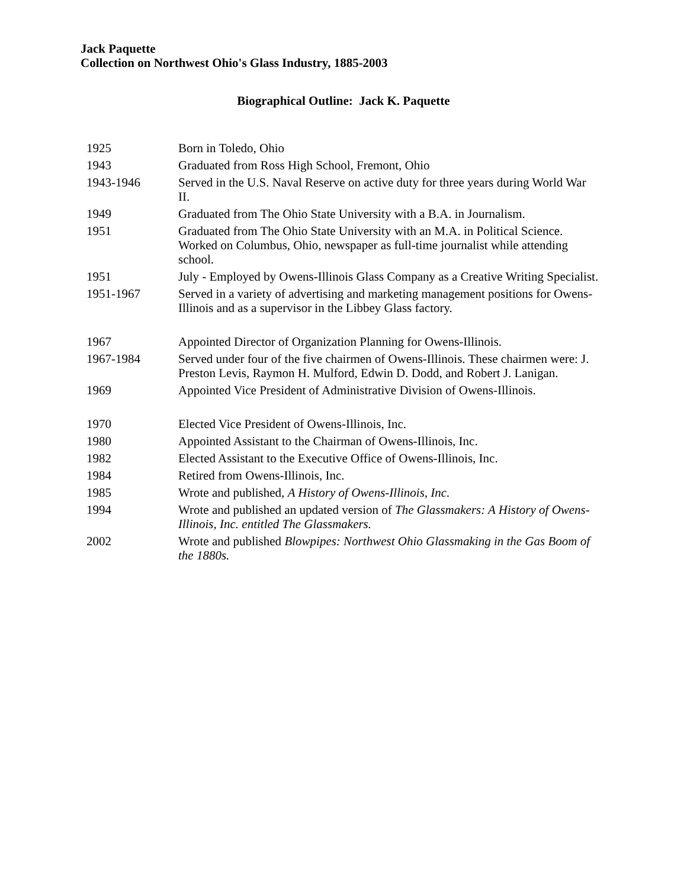Jack Paquette
Collection on Northwest Ohio's Glass Industry, 1885-2003
Biographical Outline: Jack K. Paquette
| 1925 | Born in Toledo, Ohio |
| 1943 | Graduated from Ross High School, Fremont, Ohio |
| 1943-1946 | Served in the U.S. Naval Reserve on active duty for three years during World War II. |
| 1949 | Graduated from The Ohio State University with a B.A. in Journalism. |
| 1951 | Graduated from The Ohio State University with an M.A. in Political Science. Worked on Columbus, Ohio, newspaper as full-time journalist while attending school. |
| 1951 | July - Employed by Owens-Illinois Glass Company as a Creative Writing Specialist. |
| 1951-1967 | Served in a variety of advertising and marketing management positions for Owens-Illinois and as a supervisor in the Libbey Glass factory. |
| 1967 | Appointed Director of Organization Planning for Owens-Illinois. |
| 1967-1984 | Served under four of the five chairmen of Owens-Illinois. These chairmen were: J. Preston Levis, Raymon H. Mulford, Edwin D. Dodd, and Robert J. Lanigan. |
| 1969 | Appointed Vice President of Administrative Division of Owens-Illinois. |
| 1970 | Elected Vice President of Owens-Illinois, Inc. |
| 1980 | Appointed Assistant to the Chairman of Owens-Illinois, Inc. |
| 1982 | Elected Assistant to the Executive Office of Owens-Illinois, Inc. |
| 1984 | Retired from Owens-Illinois, Inc. |
| 1985 | Wrote and published, A History of Owens-Illinois, Inc. |
| 1994 | Wrote and published an updated version of The Glassmakers: A History of Owens-Illinois, Inc. entitled The Glassmakers. |
| 2002 | Wrote and published Blowpipes: Northwest Ohio Glassmaking in the Gas Boom of the 1880s. |